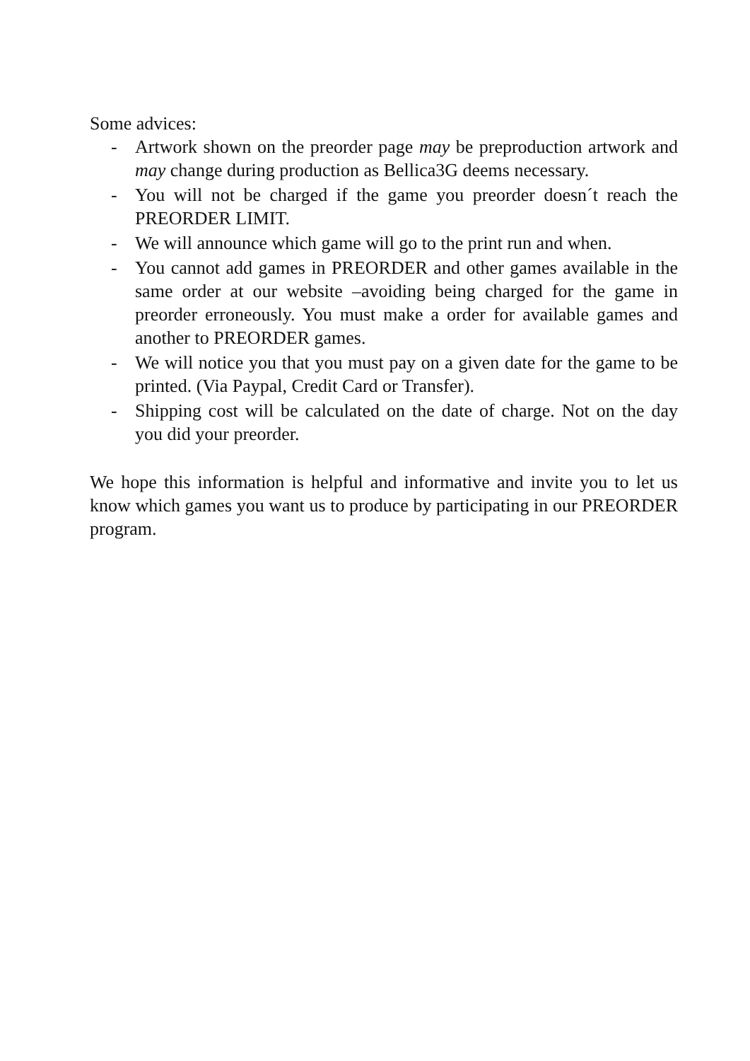Some advices:
- Artwork shown on the preorder page may be preproduction artwork and may change during production as Bellica3G deems necessary.
- You will not be charged if the game you preorder doesn´t reach the PREORDER LIMIT.
- We will announce which game will go to the print run and when.
- You cannot add games in PREORDER and other games available in the same order at our website –avoiding being charged for the game in preorder erroneously. You must make a order for available games and another to PREORDER games.
- We will notice you that you must pay on a given date for the game to be printed. (Via Paypal, Credit Card or Transfer).
- Shipping cost will be calculated on the date of charge. Not on the day you did your preorder.
We hope this information is helpful and informative and invite you to let us know which games you want us to produce by participating in our PREORDER program.